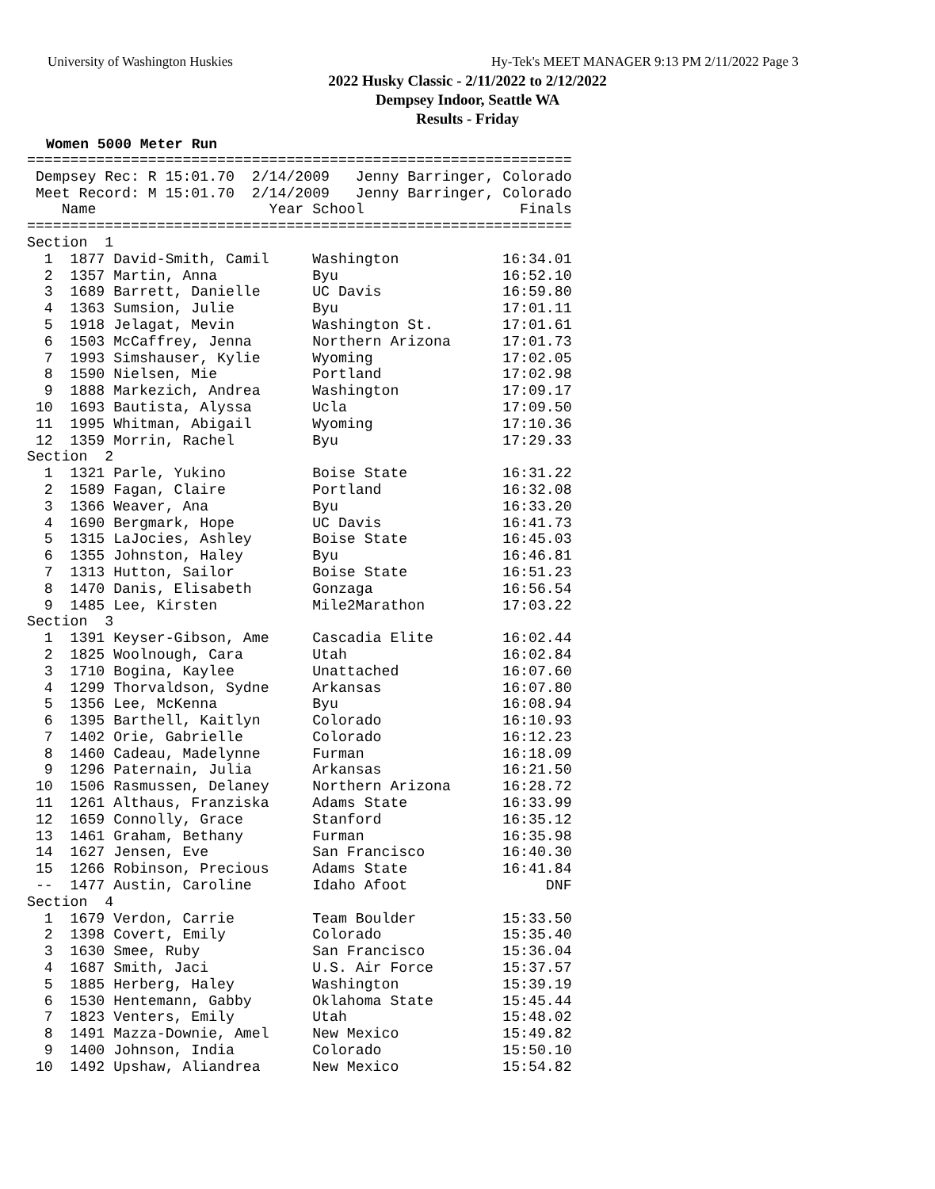University of Washington Huskies
Hy-Tek's MEET MANAGER 9:13 PM 2/11/2022 Page 3
2022 Husky Classic - 2/11/2022 to 2/12/2022
Dempsey Indoor, Seattle WA
Results - Friday
Women 5000 Meter Run
===============================================================
 Dempsey Rec: R 15:01.70  2/14/2009   Jenny Barringer, Colorado
 Meet Record: M 15:01.70  2/14/2009   Jenny Barringer, Colorado
    Name                    Year School                  Finals
===============================================================
Section  1
  1  1877 David-Smith, Camil     Washington            16:34.01
  2  1357 Martin, Anna           Byu                   16:52.10
  3  1689 Barrett, Danielle      UC Davis              16:59.80
  4  1363 Sumsion, Julie         Byu                   17:01.11
  5  1918 Jelagat, Mevin         Washington St.        17:01.61
  6  1503 McCaffrey, Jenna       Northern Arizona      17:01.73
  7  1993 Simshauser, Kylie      Wyoming               17:02.05
  8  1590 Nielsen, Mie           Portland              17:02.98
  9  1888 Markezich, Andrea      Washington            17:09.17
 10  1693 Bautista, Alyssa       Ucla                  17:09.50
 11  1995 Whitman, Abigail       Wyoming               17:10.36
 12  1359 Morrin, Rachel         Byu                   17:29.33
Section  2
  1  1321 Parle, Yukino          Boise State           16:31.22
  2  1589 Fagan, Claire          Portland              16:32.08
  3  1366 Weaver, Ana            Byu                   16:33.20
  4  1690 Bergmark, Hope         UC Davis              16:41.73
  5  1315 LaJocies, Ashley       Boise State           16:45.03
  6  1355 Johnston, Haley        Byu                   16:46.81
  7  1313 Hutton, Sailor         Boise State           16:51.23
  8  1470 Danis, Elisabeth       Gonzaga               16:56.54
  9  1485 Lee, Kirsten           Mile2Marathon         17:03.22
Section  3
  1  1391 Keyser-Gibson, Ame     Cascadia Elite        16:02.44
  2  1825 Woolnough, Cara        Utah                  16:02.84
  3  1710 Bogina, Kaylee         Unattached            16:07.60
  4  1299 Thorvaldson, Sydne     Arkansas              16:07.80
  5  1356 Lee, McKenna           Byu                   16:08.94
  6  1395 Barthell, Kaitlyn      Colorado              16:10.93
  7  1402 Orie, Gabrielle        Colorado              16:12.23
  8  1460 Cadeau, Madelynne      Furman                16:18.09
  9  1296 Paternain, Julia       Arkansas              16:21.50
 10  1506 Rasmussen, Delaney     Northern Arizona      16:28.72
 11  1261 Althaus, Franziska     Adams State           16:33.99
 12  1659 Connolly, Grace        Stanford              16:35.12
 13  1461 Graham, Bethany        Furman                16:35.98
 14  1627 Jensen, Eve            San Francisco         16:40.30
 15  1266 Robinson, Precious     Adams State           16:41.84
 --  1477 Austin, Caroline       Idaho Afoot                DNF
Section  4
  1  1679 Verdon, Carrie         Team Boulder          15:33.50
  2  1398 Covert, Emily          Colorado              15:35.40
  3  1630 Smee, Ruby             San Francisco         15:36.04
  4  1687 Smith, Jaci            U.S. Air Force        15:37.57
  5  1885 Herberg, Haley         Washington            15:39.19
  6  1530 Hentemann, Gabby       Oklahoma State        15:45.44
  7  1823 Venters, Emily         Utah                  15:48.02
  8  1491 Mazza-Downie, Amel     New Mexico            15:49.82
  9  1400 Johnson, India         Colorado              15:50.10
 10  1492 Upshaw, Aliandrea      New Mexico            15:54.82